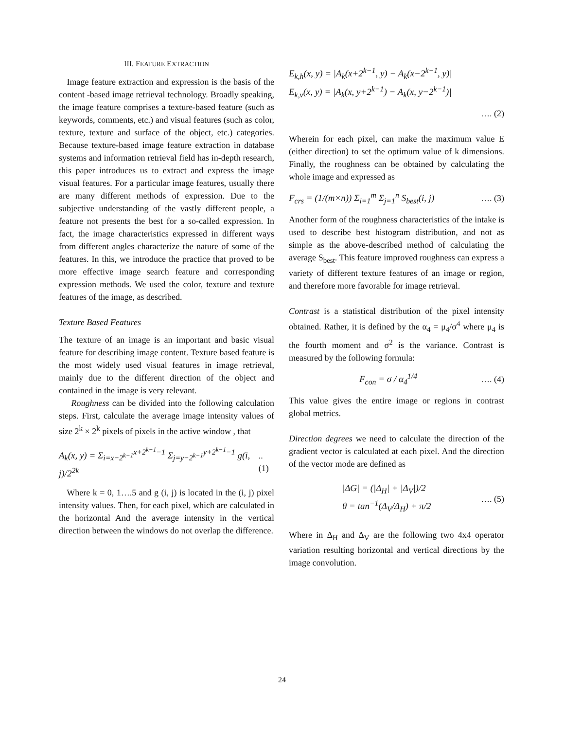III. FEATURE EXTRACTION
Image feature extraction and expression is the basis of the content -based image retrieval technology. Broadly speaking, the image feature comprises a texture-based feature (such as keywords, comments, etc.) and visual features (such as color, texture, texture and surface of the object, etc.) categories. Because texture-based image feature extraction in database systems and information retrieval field has in-depth research, this paper introduces us to extract and express the image visual features. For a particular image features, usually there are many different methods of expression. Due to the subjective understanding of the vastly different people, a feature not presents the best for a so-called expression. In fact, the image characteristics expressed in different ways from different angles characterize the nature of some of the features. In this, we introduce the practice that proved to be more effective image search feature and corresponding expression methods. We used the color, texture and texture features of the image, as described.
Texture Based Features
The texture of an image is an important and basic visual feature for describing image content. Texture based feature is the most widely used visual features in image retrieval, mainly due to the different direction of the object and contained in the image is very relevant.
Roughness can be divided into the following calculation steps. First, calculate the average image intensity values of size 2<sup>k</sup> × 2<sup>k</sup> pixels of pixels in the active window , that
A<sub>k</sub>(x, y) = Σ<sub>i=x−2<sup>k−1</sup></sub><sup>x+2<sup>k−1</sup>−1</sup> Σ<sub>j=y−2<sup>k−1</sup></sub><sup>y+2<sup>k−1</sup>−1</sup> g(i, j)/2<sup>2k</sup>.. (1)
Where k = 0, 1….5 and g (i, j) is located in the (i, j) pixel intensity values. Then, for each pixel, which are calculated in the horizontal And the average intensity in the vertical direction between the windows do not overlap the difference.
E<sub>k,h</sub>(x, y) = |A<sub>k</sub>(x+2<sup>k−1</sup>, y) − A<sub>k</sub>(x−2<sup>k−1</sup>, y)|
E<sub>k,v</sub>(x, y) = |A<sub>k</sub>(x, y+2<sup>k−1</sup>) − A<sub>k</sub>(x, y−2<sup>k−1</sup>)|
…. (2)
Wherein for each pixel, can make the maximum value E (either direction) to set the optimum value of k dimensions. Finally, the roughness can be obtained by calculating the whole image and expressed as
F<sub>crs</sub> = (1/(m×n)) Σ<sub>i=1</sub><sup>m</sup> Σ<sub>j=1</sub><sup>n</sup> S<sub>best</sub>(i, j) …. (3)
Another form of the roughness characteristics of the intake is used to describe best histogram distribution, and not as simple as the above-described method of calculating the average S<sub>best</sub>. This feature improved roughness can express a variety of different texture features of an image or region, and therefore more favorable for image retrieval.
Contrast is a statistical distribution of the pixel intensity obtained. Rather, it is defined by the α<sub>4</sub> = μ<sub>4</sub>/σ<sup>4</sup> where μ<sub>4</sub> is the fourth moment and σ<sup>2</sup> is the variance. Contrast is measured by the following formula:
F<sub>con</sub> = σ / α<sub>4</sub><sup>1/4</sup> …. (4)
This value gives the entire image or regions in contrast global metrics.
Direction degrees we need to calculate the direction of the gradient vector is calculated at each pixel. And the direction of the vector mode are defined as
|ΔG| = (|Δ<sub>H</sub>| + |Δ<sub>V</sub>|)/2
θ = tan<sup>−1</sup>(Δ<sub>V</sub>/Δ<sub>H</sub>) + π/2 …. (5)
Where in Δ<sub>H</sub> and Δ<sub>V</sub> are the following two 4x4 operator variation resulting horizontal and vertical directions by the image convolution.
24